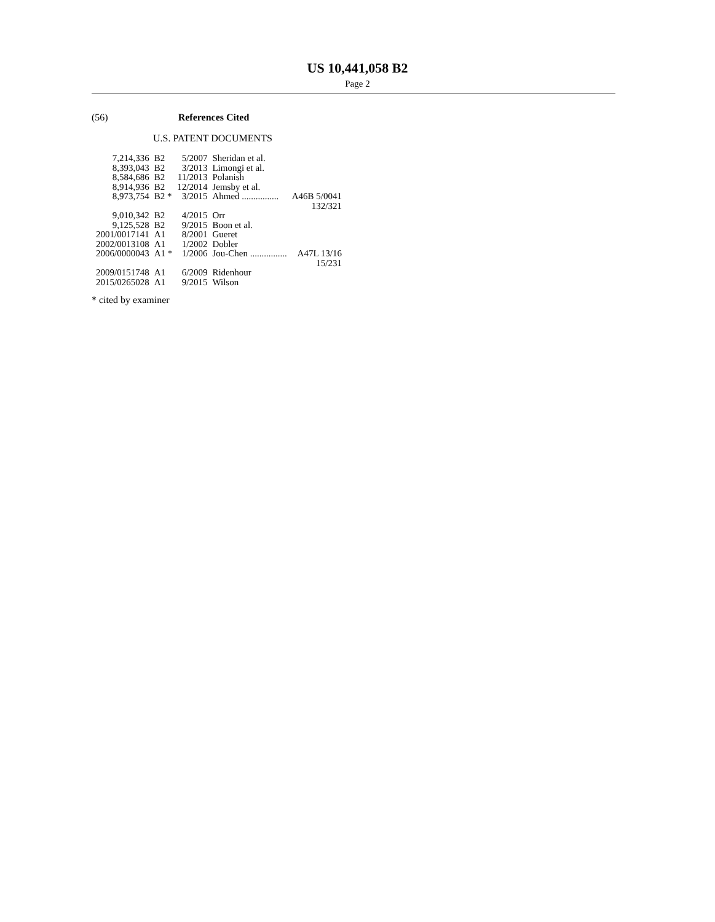US 10,441,058 B2
Page 2
(56) References Cited
U.S. PATENT DOCUMENTS
| 7,214,336 | B2 | 5/2007 | Sheridan et al. | |
| 8,393,043 | B2 | 3/2013 | Limongi et al. | |
| 8,584,686 | B2 | 11/2013 | Polanish | |
| 8,914,936 | B2 | 12/2014 | Jemsby et al. | |
| 8,973,754 | B2 * | 3/2015 | Ahmed ................ | A46B 5/0041 132/321 |
| 9,010,342 | B2 | 4/2015 | Orr | |
| 9,125,528 | B2 | 9/2015 | Boon et al. | |
| 2001/0017141 | A1 | 8/2001 | Gueret | |
| 2002/0013108 | A1 | 1/2002 | Dobler | |
| 2006/0000043 | A1 * | 1/2006 | Jou-Chen ................ | A47L 13/16 15/231 |
| 2009/0151748 | A1 | 6/2009 | Ridenhour | |
| 2015/0265028 | A1 | 9/2015 | Wilson | |
* cited by examiner